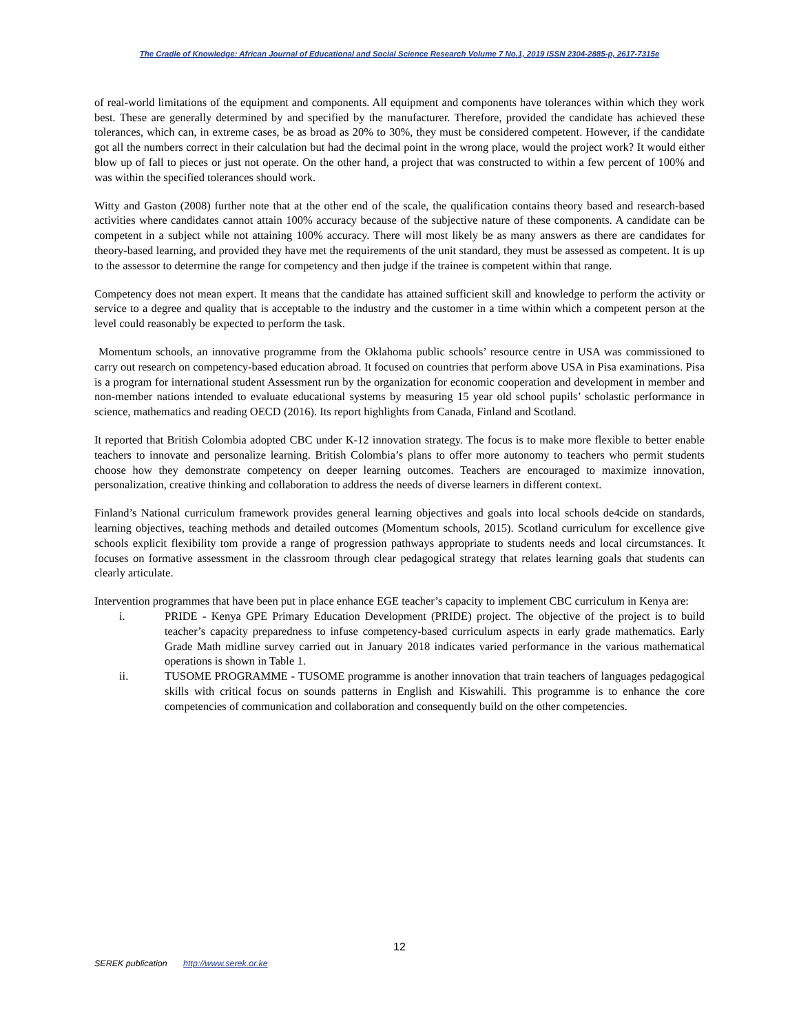The Cradle of Knowledge: African Journal of Educational and Social Science Research Volume 7 No.1, 2019 ISSN 2304-2885-p, 2617-7315e
of real-world limitations of the equipment and components. All equipment and components have tolerances within which they work best. These are generally determined by and specified by the manufacturer. Therefore, provided the candidate has achieved these tolerances, which can, in extreme cases, be as broad as 20% to 30%, they must be considered competent. However, if the candidate got all the numbers correct in their calculation but had the decimal point in the wrong place, would the project work? It would either blow up of fall to pieces or just not operate. On the other hand, a project that was constructed to within a few percent of 100% and was within the specified tolerances should work.
Witty and Gaston (2008) further note that at the other end of the scale, the qualification contains theory based and research-based activities where candidates cannot attain 100% accuracy because of the subjective nature of these components. A candidate can be competent in a subject while not attaining 100% accuracy. There will most likely be as many answers as there are candidates for theory-based learning, and provided they have met the requirements of the unit standard, they must be assessed as competent. It is up to the assessor to determine the range for competency and then judge if the trainee is competent within that range.
Competency does not mean expert. It means that the candidate has attained sufficient skill and knowledge to perform the activity or service to a degree and quality that is acceptable to the industry and the customer in a time within which a competent person at the level could reasonably be expected to perform the task.
Momentum schools, an innovative programme from the Oklahoma public schools’ resource centre in USA was commissioned to carry out research on competency-based education abroad. It focused on countries that perform above USA in Pisa examinations. Pisa is a program for international student Assessment run by the organization for economic cooperation and development in member and non-member nations intended to evaluate educational systems by measuring 15 year old school pupils’ scholastic performance in science, mathematics and reading OECD (2016). Its report highlights from Canada, Finland and Scotland.
It reported that British Colombia adopted CBC under K-12 innovation strategy. The focus is to make more flexible to better enable teachers to innovate and personalize learning. British Colombia’s plans to offer more autonomy to teachers who permit students choose how they demonstrate competency on deeper learning outcomes. Teachers are encouraged to maximize innovation, personalization, creative thinking and collaboration to address the needs of diverse learners in different context.
Finland’s National curriculum framework provides general learning objectives and goals into local schools de4cide on standards, learning objectives, teaching methods and detailed outcomes (Momentum schools, 2015). Scotland curriculum for excellence give schools explicit flexibility tom provide a range of progression pathways appropriate to students needs and local circumstances. It focuses on formative assessment in the classroom through clear pedagogical strategy that relates learning goals that students can clearly articulate.
Intervention programmes that have been put in place enhance EGE teacher’s capacity to implement CBC curriculum in Kenya are:
i. PRIDE - Kenya GPE Primary Education Development (PRIDE) project. The objective of the project is to build teacher’s capacity preparedness to infuse competency-based curriculum aspects in early grade mathematics. Early Grade Math midline survey carried out in January 2018 indicates varied performance in the various mathematical operations is shown in Table 1.
ii. TUSOME PROGRAMME - TUSOME programme is another innovation that train teachers of languages pedagogical skills with critical focus on sounds patterns in English and Kiswahili. This programme is to enhance the core competencies of communication and collaboration and consequently build on the other competencies.
12
SEREK publication http://www.serek.or.ke